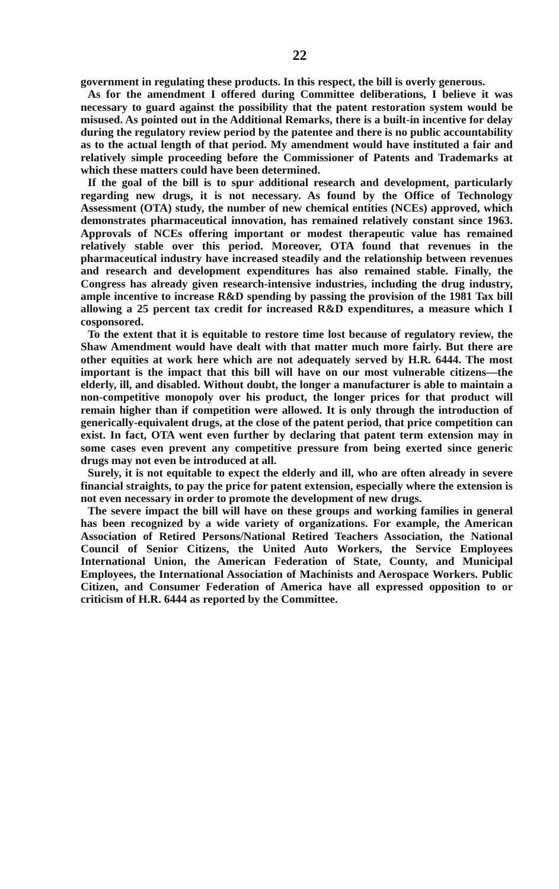22
government in regulating these products. In this respect, the bill is overly generous.
As for the amendment I offered during Committee deliberations, I believe it was necessary to guard against the possibility that the patent restoration system would be misused. As pointed out in the Additional Remarks, there is a built-in incentive for delay during the regulatory review period by the patentee and there is no public accountability as to the actual length of that period. My amendment would have instituted a fair and relatively simple proceeding before the Commissioner of Patents and Trademarks at which these matters could have been determined.
If the goal of the bill is to spur additional research and development, particularly regarding new drugs, it is not necessary. As found by the Office of Technology Assessment (OTA) study, the number of new chemical entities (NCEs) approved, which demonstrates pharmaceutical innovation, has remained relatively constant since 1963. Approvals of NCEs offering important or modest therapeutic value has remained relatively stable over this period. Moreover, OTA found that revenues in the pharmaceutical industry have increased steadily and the relationship between revenues and research and development expenditures has also remained stable. Finally, the Congress has already given research-intensive industries, including the drug industry, ample incentive to increase R&D spending by passing the provision of the 1981 Tax bill allowing a 25 percent tax credit for increased R&D expenditures, a measure which I cosponsored.
To the extent that it is equitable to restore time lost because of regulatory review, the Shaw Amendment would have dealt with that matter much more fairly. But there are other equities at work here which are not adequately served by H.R. 6444. The most important is the impact that this bill will have on our most vulnerable citizens—the elderly, ill, and disabled. Without doubt, the longer a manufacturer is able to maintain a non-competitive monopoly over his product, the longer prices for that product will remain higher than if competition were allowed. It is only through the introduction of generically-equivalent drugs, at the close of the patent period, that price competition can exist. In fact, OTA went even further by declaring that patent term extension may in some cases even prevent any competitive pressure from being exerted since generic drugs may not even be introduced at all.
Surely, it is not equitable to expect the elderly and ill, who are often already in severe financial straights, to pay the price for patent extension, especially where the extension is not even necessary in order to promote the development of new drugs.
The severe impact the bill will have on these groups and working families in general has been recognized by a wide variety of organizations. For example, the American Association of Retired Persons/National Retired Teachers Association, the National Council of Senior Citizens, the United Auto Workers, the Service Employees International Union, the American Federation of State, County, and Municipal Employees, the International Association of Machinists and Aerospace Workers. Public Citizen, and Consumer Federation of America have all expressed opposition to or criticism of H.R. 6444 as reported by the Committee.